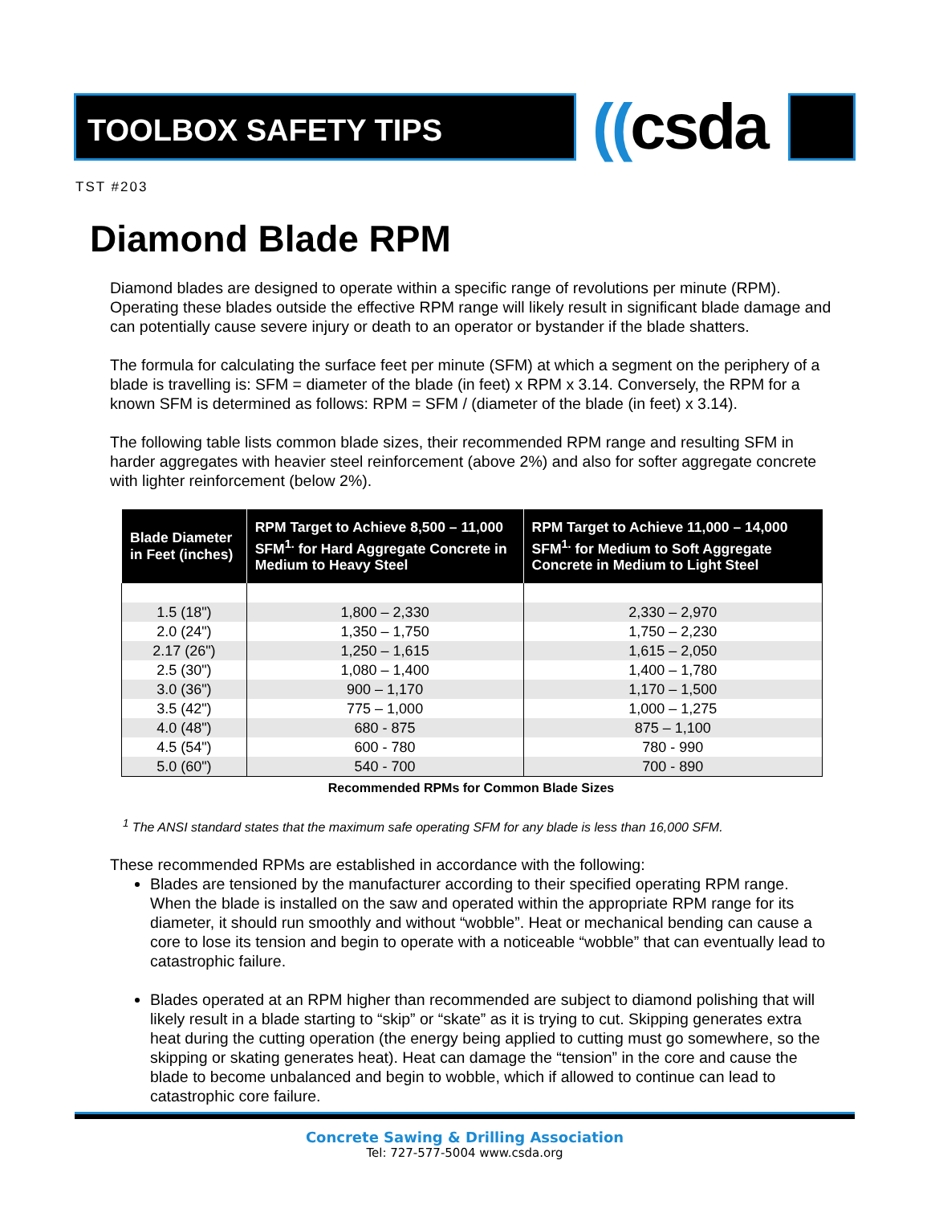TOOLBOX SAFETY TIPS
((csda
TST #203
Diamond Blade RPM
Diamond blades are designed to operate within a specific range of revolutions per minute (RPM). Operating these blades outside the effective RPM range will likely result in significant blade damage and can potentially cause severe injury or death to an operator or bystander if the blade shatters.
The formula for calculating the surface feet per minute (SFM) at which a segment on the periphery of a blade is travelling is: SFM = diameter of the blade (in feet) x RPM x 3.14. Conversely, the RPM for a known SFM is determined as follows: RPM = SFM / (diameter of the blade (in feet) x 3.14).
The following table lists common blade sizes, their recommended RPM range and resulting SFM in harder aggregates with heavier steel reinforcement (above 2%) and also for softer aggregate concrete with lighter reinforcement (below 2%).
| Blade Diameter in Feet (inches) | RPM Target to Achieve 8,500 – 11,000 SFM<sup>1.</sup> for Hard Aggregate Concrete in Medium to Heavy Steel | RPM Target to Achieve 11,000 – 14,000 SFM<sup>1.</sup> for Medium to Soft Aggregate Concrete in Medium to Light Steel |
| --- | --- | --- |
| 1.5 (18") | 1,800 – 2,330 | 2,330 – 2,970 |
| 2.0 (24") | 1,350 – 1,750 | 1,750 – 2,230 |
| 2.17 (26") | 1,250 – 1,615 | 1,615 – 2,050 |
| 2.5 (30") | 1,080 – 1,400 | 1,400 – 1,780 |
| 3.0 (36") | 900 – 1,170 | 1,170 – 1,500 |
| 3.5 (42") | 775 – 1,000 | 1,000 – 1,275 |
| 4.0 (48") | 680 - 875 | 875 – 1,100 |
| 4.5 (54") | 600 - 780 | 780 - 990 |
| 5.0 (60") | 540 - 700 | 700 - 890 |
Recommended RPMs for Common Blade Sizes
<sup>1</sup> The ANSI standard states that the maximum safe operating SFM for any blade is less than 16,000 SFM.
These recommended RPMs are established in accordance with the following:
Blades are tensioned by the manufacturer according to their specified operating RPM range. When the blade is installed on the saw and operated within the appropriate RPM range for its diameter, it should run smoothly and without “wobble”. Heat or mechanical bending can cause a core to lose its tension and begin to operate with a noticeable “wobble” that can eventually lead to catastrophic failure.
Blades operated at an RPM higher than recommended are subject to diamond polishing that will likely result in a blade starting to “skip” or “skate” as it is trying to cut. Skipping generates extra heat during the cutting operation (the energy being applied to cutting must go somewhere, so the skipping or skating generates heat). Heat can damage the “tension” in the core and cause the blade to become unbalanced and begin to wobble, which if allowed to continue can lead to catastrophic core failure.
Concrete Sawing & Drilling Association
Tel: 727-577-5004 www.csda.org